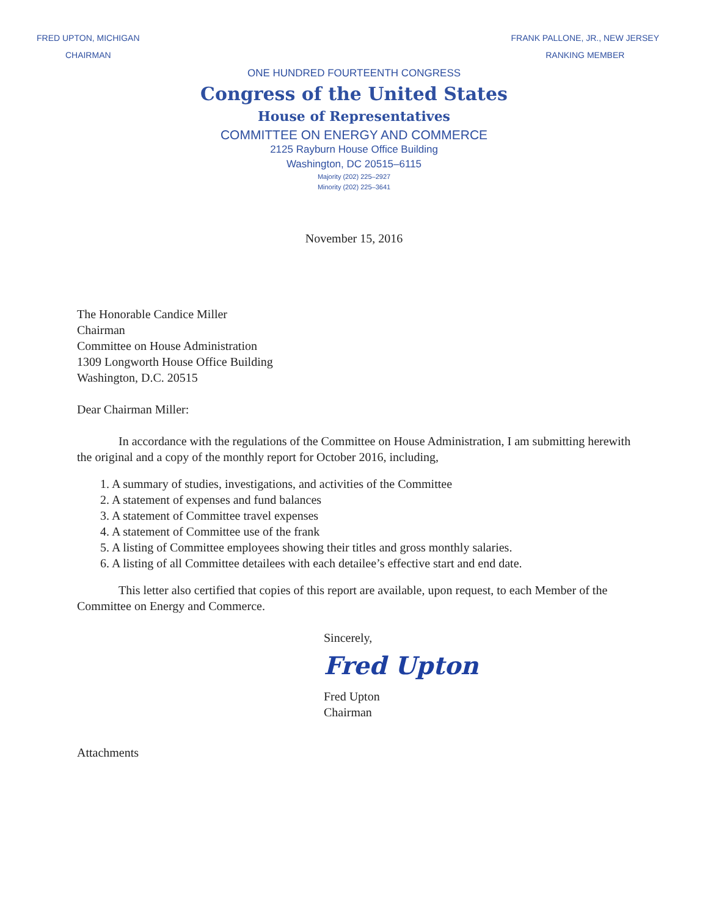FRED UPTON, MICHIGAN
CHAIRMAN
FRANK PALLONE, JR., NEW JERSEY
RANKING MEMBER
ONE HUNDRED FOURTEENTH CONGRESS
Congress of the United States
House of Representatives
COMMITTEE ON ENERGY AND COMMERCE
2125 Rayburn House Office Building
Washington, DC 20515–6115
Majority (202) 225–2927
Minority (202) 225–3641
November 15, 2016
The Honorable Candice Miller
Chairman
Committee on House Administration
1309 Longworth House Office Building
Washington, D.C. 20515
Dear Chairman Miller:
In accordance with the regulations of the Committee on House Administration, I am submitting herewith the original and a copy of the monthly report for October 2016, including,
1. A summary of studies, investigations, and activities of the Committee
2. A statement of expenses and fund balances
3. A statement of Committee travel expenses
4. A statement of Committee use of the frank
5. A listing of Committee employees showing their titles and gross monthly salaries.
6. A listing of all Committee detailees with each detailee’s effective start and end date.
This letter also certified that copies of this report are available, upon request, to each Member of the Committee on Energy and Commerce.
Sincerely,
Fred Upton
Fred Upton
Chairman
Attachments